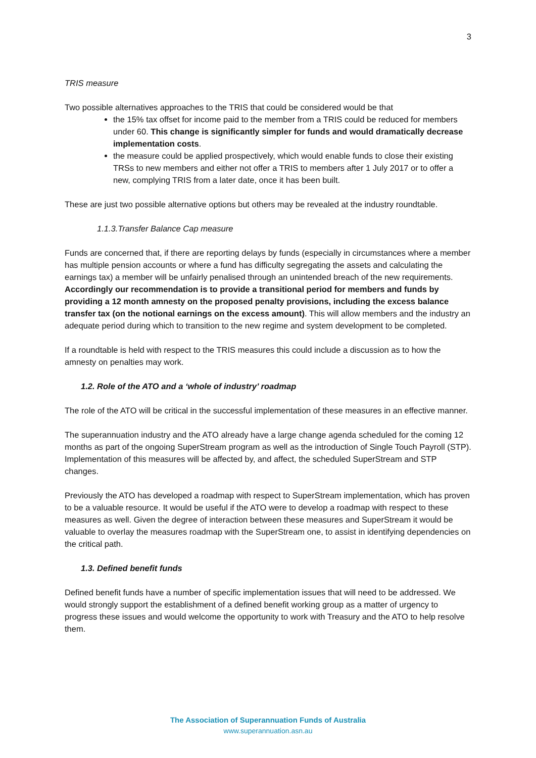3
TRIS measure
Two possible alternatives approaches to the TRIS that could be considered would be that
the 15% tax offset for income paid to the member from a TRIS could be reduced for members under 60. This change is significantly simpler for funds and would dramatically decrease implementation costs.
the measure could be applied prospectively, which would enable funds to close their existing TRSs to new members and either not offer a TRIS to members after 1 July 2017 or to offer a new, complying TRIS from a later date, once it has been built.
These are just two possible alternative options but others may be revealed at the industry roundtable.
1.1.3.Transfer Balance Cap measure
Funds are concerned that, if there are reporting delays by funds (especially in circumstances where a member has multiple pension accounts or where a fund has difficulty segregating the assets and calculating the earnings tax) a member will be unfairly penalised through an unintended breach of the new requirements. Accordingly our recommendation is to provide a transitional period for members and funds by providing a 12 month amnesty on the proposed penalty provisions, including the excess balance transfer tax (on the notional earnings on the excess amount). This will allow members and the industry an adequate period during which to transition to the new regime and system development to be completed.
If a roundtable is held with respect to the TRIS measures this could include a discussion as to how the amnesty on penalties may work.
1.2. Role of the ATO and a ‘whole of industry’ roadmap
The role of the ATO will be critical in the successful implementation of these measures in an effective manner.
The superannuation industry and the ATO already have a large change agenda scheduled for the coming 12 months as part of the ongoing SuperStream program as well as the introduction of Single Touch Payroll (STP). Implementation of this measures will be affected by, and affect, the scheduled SuperStream and STP changes.
Previously the ATO has developed a roadmap with respect to SuperStream implementation, which has proven to be a valuable resource. It would be useful if the ATO were to develop a roadmap with respect to these measures as well. Given the degree of interaction between these measures and SuperStream it would be valuable to overlay the measures roadmap with the SuperStream one, to assist in identifying dependencies on the critical path.
1.3. Defined benefit funds
Defined benefit funds have a number of specific implementation issues that will need to be addressed. We would strongly support the establishment of a defined benefit working group as a matter of urgency to progress these issues and would welcome the opportunity to work with Treasury and the ATO to help resolve them.
The Association of Superannuation Funds of Australia
www.superannuation.asn.au